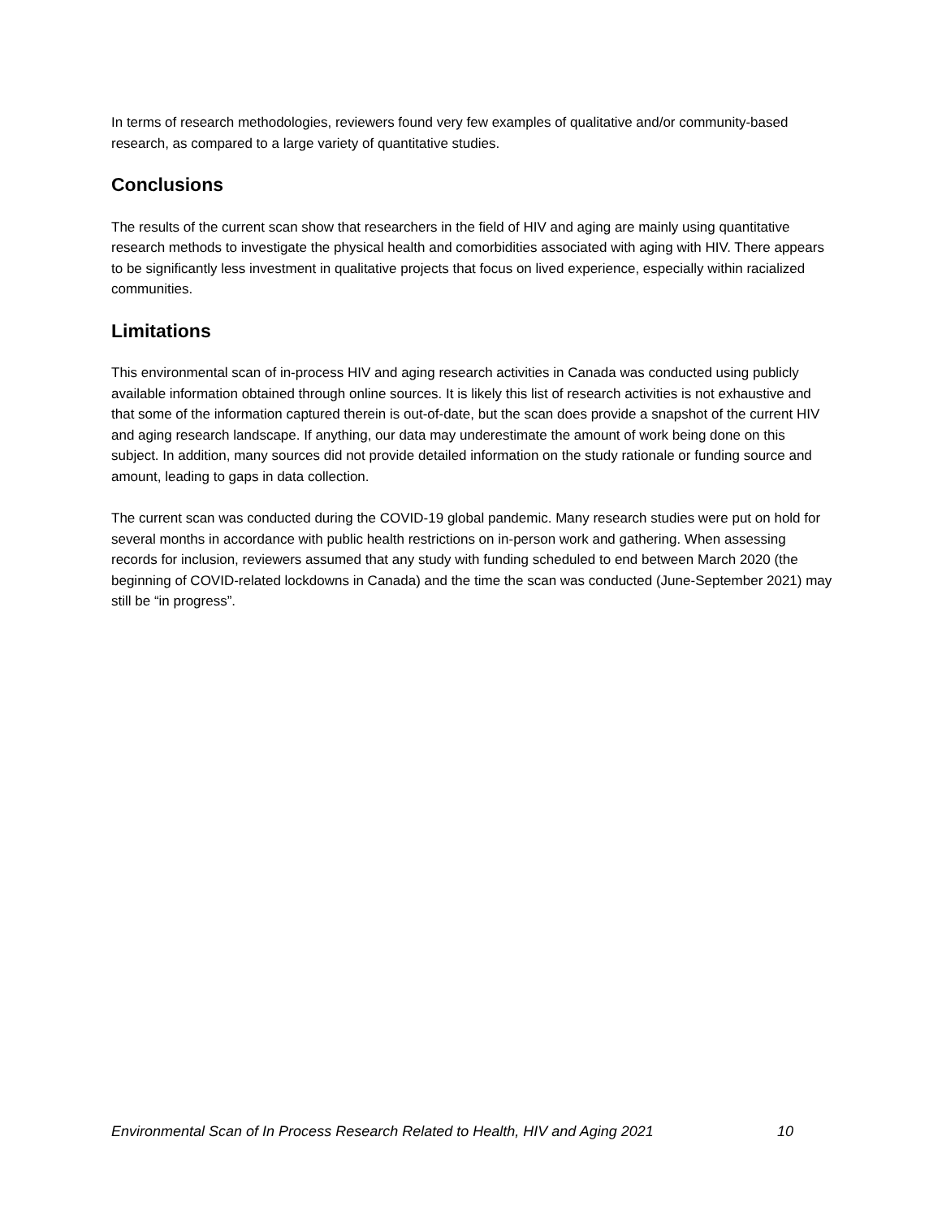In terms of research methodologies, reviewers found very few examples of qualitative and/or community-based research, as compared to a large variety of quantitative studies.
Conclusions
The results of the current scan show that researchers in the field of HIV and aging are mainly using quantitative research methods to investigate the physical health and comorbidities associated with aging with HIV. There appears to be significantly less investment in qualitative projects that focus on lived experience, especially within racialized communities.
Limitations
This environmental scan of in-process HIV and aging research activities in Canada was conducted using publicly available information obtained through online sources. It is likely this list of research activities is not exhaustive and that some of the information captured therein is out-of-date, but the scan does provide a snapshot of the current HIV and aging research landscape. If anything, our data may underestimate the amount of work being done on this subject. In addition, many sources did not provide detailed information on the study rationale or funding source and amount, leading to gaps in data collection.
The current scan was conducted during the COVID-19 global pandemic. Many research studies were put on hold for several months in accordance with public health restrictions on in-person work and gathering. When assessing records for inclusion, reviewers assumed that any study with funding scheduled to end between March 2020 (the beginning of COVID-related lockdowns in Canada) and the time the scan was conducted (June-September 2021) may still be “in progress”.
Environmental Scan of In Process Research Related to Health, HIV and Aging 2021 10